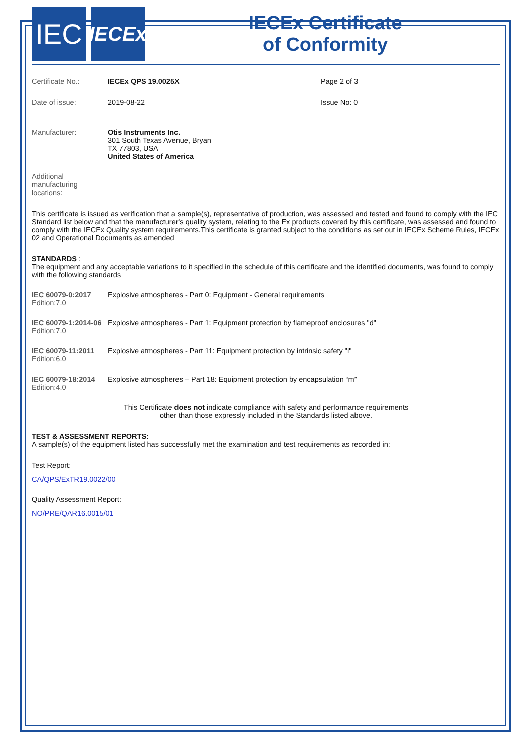IEC
IECEx
IECEx Certificate
of Conformity
Certificate No.: IECEx QPS 19.0025X Page 2 of 3
Date of issue: 2019-08-22 Issue No: 0
Manufacturer: Otis Instruments Inc.
301 South Texas Avenue, Bryan
TX 77803, USA
United States of America
Additional
manufacturing
locations:
This certificate is issued as verification that a sample(s), representative of production, was assessed and tested and found to comply with the IEC Standard list below and that the manufacturer's quality system, relating to the Ex products covered by this certificate, was assessed and found to comply with the IECEx Quality system requirements.This certificate is granted subject to the conditions as set out in IECEx Scheme Rules, IECEx 02 and Operational Documents as amended
STANDARDS :
The equipment and any acceptable variations to it specified in the schedule of this certificate and the identified documents, was found to comply with the following standards
IEC 60079-0:2017
Edition:7.0
Explosive atmospheres - Part 0: Equipment - General requirements
IEC 60079-1:2014-06
Edition:7.0
Explosive atmospheres - Part 1: Equipment protection by flameproof enclosures "d"
IEC 60079-11:2011
Edition:6.0
Explosive atmospheres - Part 11: Equipment protection by intrinsic safety "i"
IEC 60079-18:2014
Edition:4.0
Explosive atmospheres – Part 18: Equipment protection by encapsulation “m”
This Certificate does not indicate compliance with safety and performance requirements
other than those expressly included in the Standards listed above.
TEST & ASSESSMENT REPORTS:
A sample(s) of the equipment listed has successfully met the examination and test requirements as recorded in:
Test Report:
CA/QPS/ExTR19.0022/00
Quality Assessment Report:
NO/PRE/QAR16.0015/01